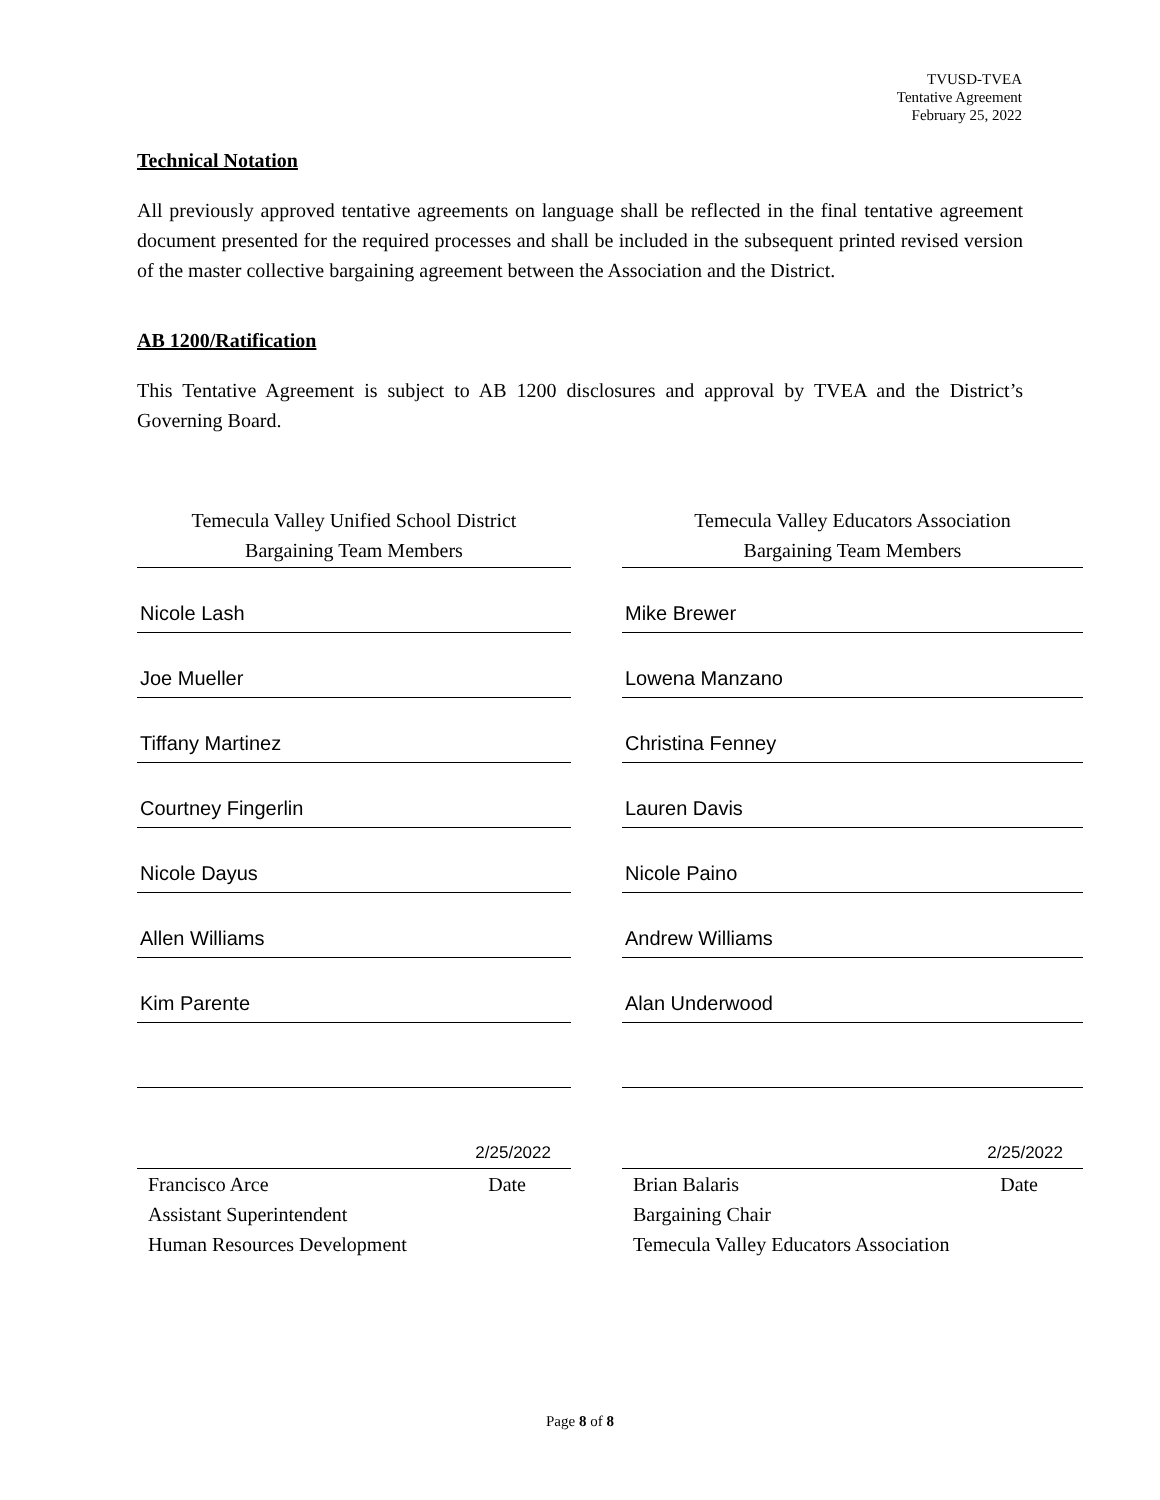TVUSD-TVEA
Tentative Agreement
February 25, 2022
Technical Notation
All previously approved tentative agreements on language shall be reflected in the final tentative agreement document presented for the required processes and shall be included in the subsequent printed revised version of the master collective bargaining agreement between the Association and the District.
AB 1200/Ratification
This Tentative Agreement is subject to AB 1200 disclosures and approval by TVEA and the District’s Governing Board.
Temecula Valley Unified School District
Bargaining Team Members
Nicole Lash
Joe Mueller
Tiffany Martinez
Courtney Fingerlin
Nicole Dayus
Allen Williams
Kim Parente
2/25/2022
Francisco Arce Date
Assistant Superintendent
Human Resources Development
Temecula Valley Educators Association
Bargaining Team Members
Mike Brewer
Lowena Manzano
Christina Fenney
Lauren Davis
Nicole Paino
Andrew Williams
Alan Underwood
2/25/2022
Brian Balaris Date
Bargaining Chair
Temecula Valley Educators Association
Page 8 of 8